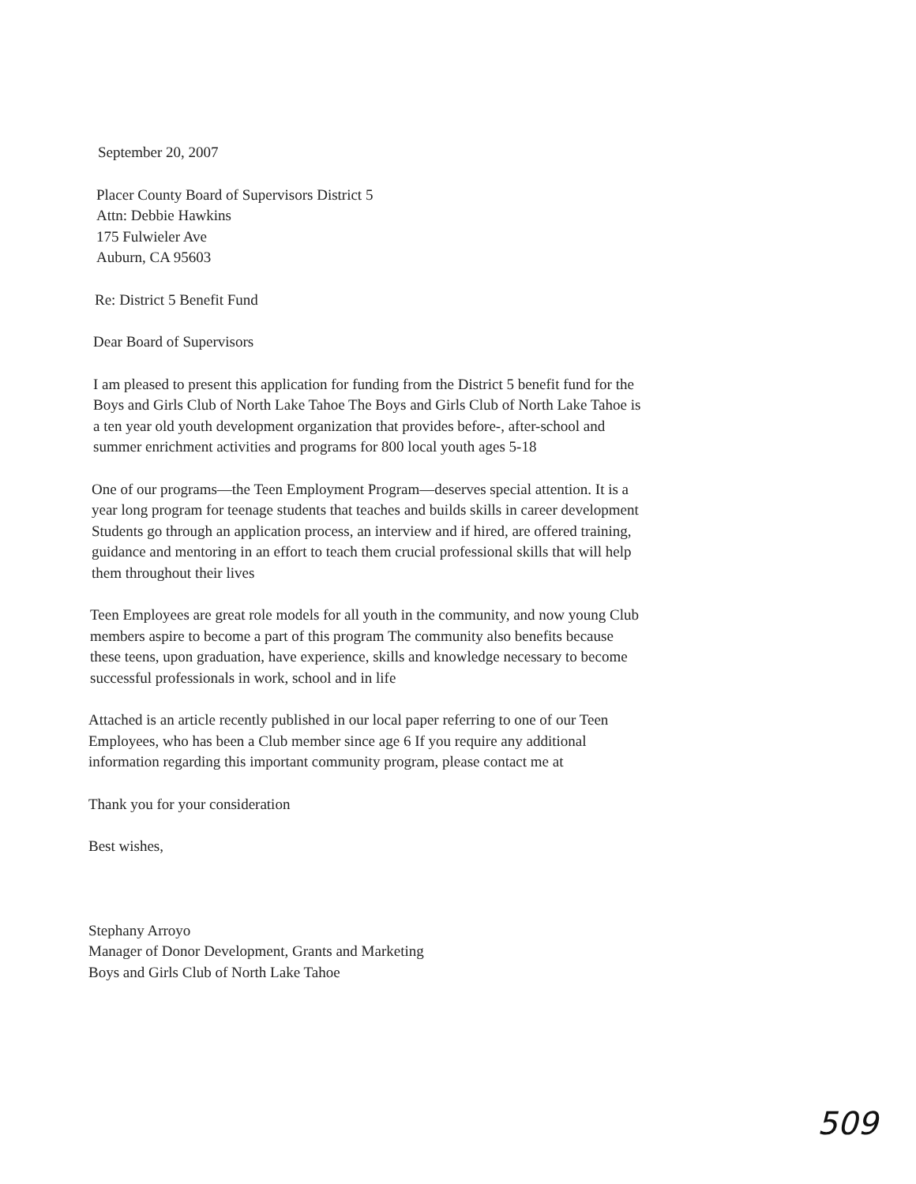September 20, 2007
Placer County Board of Supervisors District 5
Attn: Debbie Hawkins
175 Fulwieler Ave
Auburn, CA 95603
Re: District 5 Benefit Fund
Dear Board of Supervisors
I am pleased to present this application for funding from the District 5 benefit fund for the Boys and Girls Club of North Lake Tahoe The Boys and Girls Club of North Lake Tahoe is a ten year old youth development organization that provides before-, after-school and summer enrichment activities and programs for 800 local youth ages 5-18
One of our programs—the Teen Employment Program—deserves special attention. It is a year long program for teenage students that teaches and builds skills in career development Students go through an application process, an interview and if hired, are offered training, guidance and mentoring in an effort to teach them crucial professional skills that will help them throughout their lives
Teen Employees are great role models for all youth in the community, and now young Club members aspire to become a part of this program The community also benefits because these teens, upon graduation, have experience, skills and knowledge necessary to become successful professionals in work, school and in life
Attached is an article recently published in our local paper referring to one of our Teen Employees, who has been a Club member since age 6 If you require any additional information regarding this important community program, please contact me at
Thank you for your consideration
Best wishes,
Stephany Arroyo
Manager of Donor Development, Grants and Marketing
Boys and Girls Club of North Lake Tahoe
509